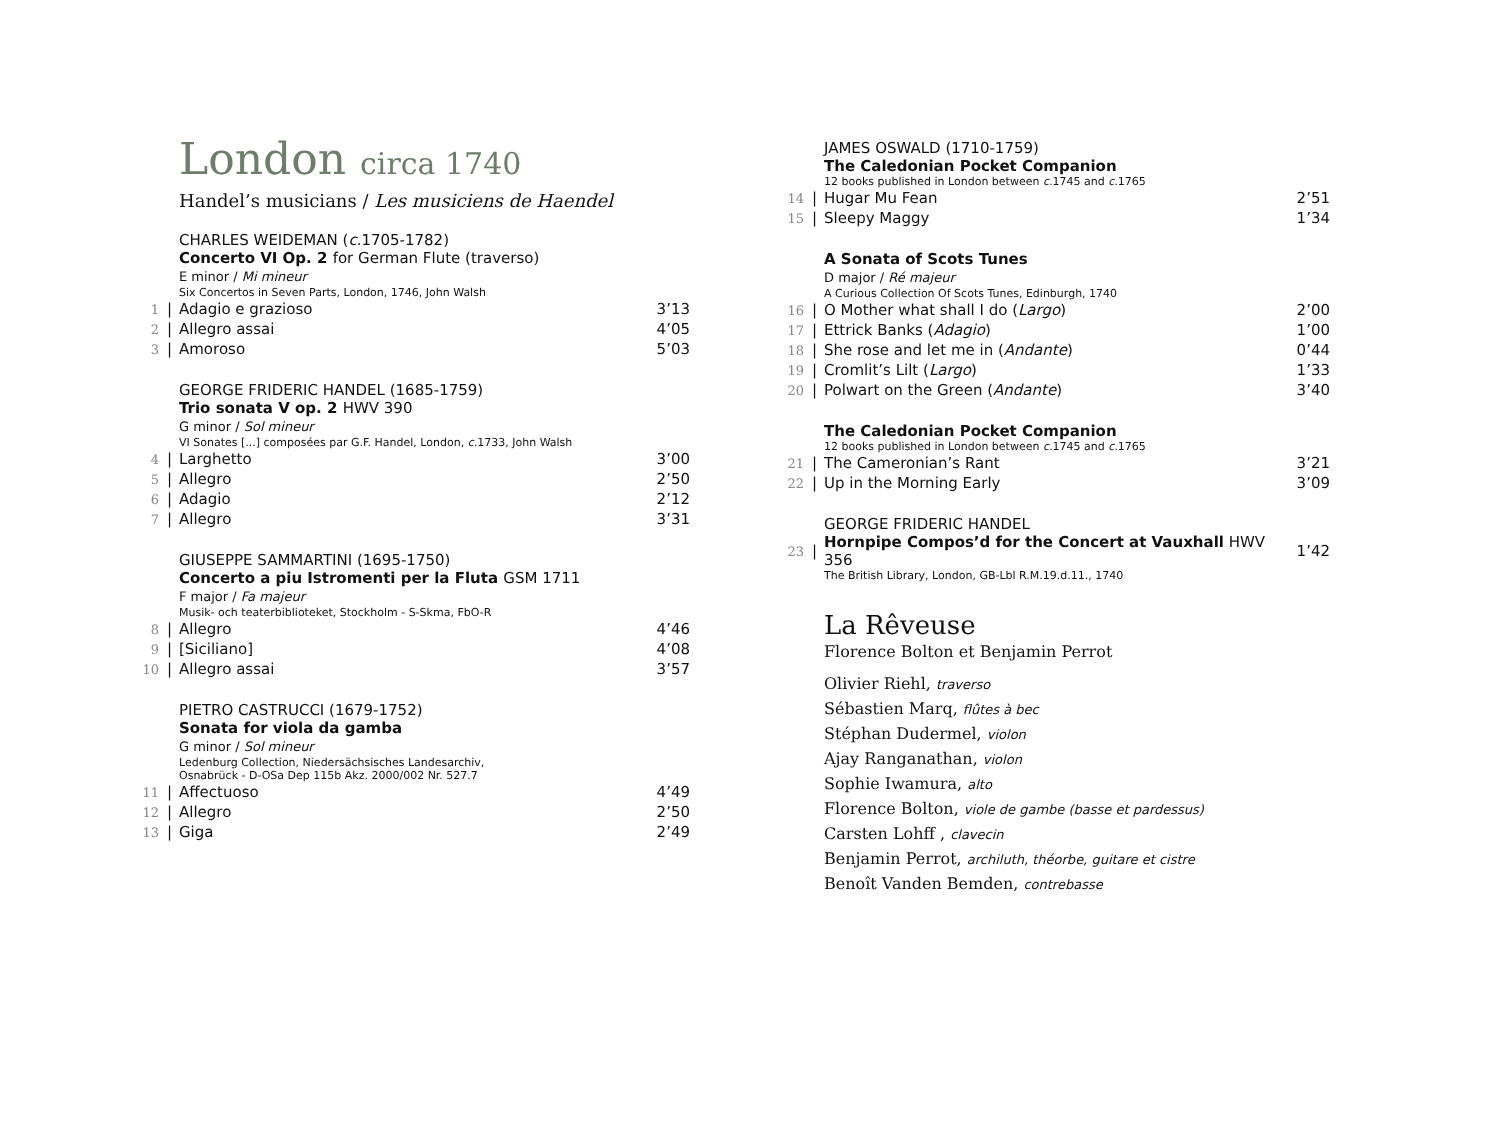London circa 1740
Handel’s musicians / Les musiciens de Haendel
CHARLES WEIDEMAN (c. 1705-1782)
Concerto VI Op. 2 for German Flute (traverso)
E minor / Mi mineur
Six Concertos in Seven Parts, London, 1746, John Walsh
| 1 | / | Adagio e grazioso | 3’13 |
| 2 | / | Allegro assai | 4’05 |
| 3 | / | Amoroso | 5’03 |
GEORGE FRIDERIC HANDEL (1685-1759)
Trio sonata V op. 2 HWV 390
G minor / Sol mineur
VI Sonates [...] composées par G.F. Handel, London, c. 1733, John Walsh
| 4 | / | Larghetto | 3’00 |
| 5 | / | Allegro | 2’50 |
| 6 | / | Adagio | 2’12 |
| 7 | / | Allegro | 3’31 |
GIUSEPPE SAMMARTINI (1695-1750)
Concerto a piu Istromenti per la Fluta GSM 1711
F major / Fa majeur
Musik- och teaterbiblioteket, Stockholm - S-Skma, FbO-R
| 8 | / | Allegro | 4’46 |
| 9 | / | [Siciliano] | 4’08 |
| 10 | / | Allegro assai | 3’57 |
PIETRO CASTRUCCI (1679-1752)
Sonata for viola da gamba
G minor / Sol mineur
Ledenburg Collection, Niedersächsisches Landesarchiv,
Osnabrück - D-OSa Dep 115b Akz. 2000/002 Nr. 527.7
| 11 | / | Affectuoso | 4’49 |
| 12 | / | Allegro | 2’50 |
| 13 | / | Giga | 2’49 |
JAMES OSWALD (1710-1759)
The Caledonian Pocket Companion
12 books published in London between c. 1745 and c. 1765
| 14 | / | Hugar Mu Fean | 2’51 |
| 15 | / | Sleepy Maggy | 1’34 |
A Sonata of Scots Tunes
D major / Ré majeur
A Curious Collection Of Scots Tunes, Edinburgh, 1740
| 16 | / | O Mother what shall I do ( Largo ) | 2’00 |
| 17 | / | Ettrick Banks ( Adagio ) | 1’00 |
| 18 | / | She rose and let me in ( Andante ) | 0’44 |
| 19 | / | Cromlit’s Lilt ( Largo ) | 1’33 |
| 20 | / | Polwart on the Green ( Andante ) | 3’40 |
The Caledonian Pocket Companion
12 books published in London between c. 1745 and c. 1765
| 21 | / | The Cameronian’s Rant | 3’21 |
| 22 | / | Up in the Morning Early | 3’09 |
GEORGE FRIDERIC HANDEL
| 23 | / | Hornpipe Compos’d for the Concert at Vauxhall HWV 356 | 1’42 |
The British Library, London, GB-Lbl R.M.19.d.11., 1740
La Rêveuse
Florence Bolton et Benjamin Perrot
Olivier Riehl, traverso
Sébastien Marq, flûtes à bec
Stéphan Dudermel, violon
Ajay Ranganathan, violon
Sophie Iwamura, alto
Florence Bolton, viole de gambe (basse et pardessus)
Carsten Lohff , clavecin
Benjamin Perrot, archiluth, théorbe, guitare et cistre
Benoît Vanden Bemden, contrebasse